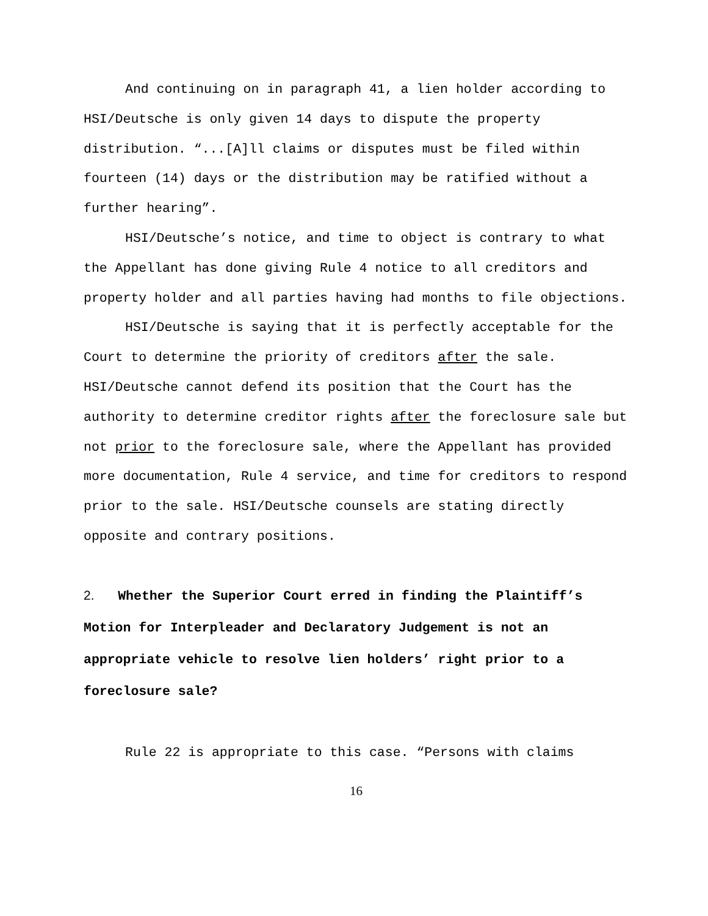And continuing on in paragraph 41, a lien holder according to HSI/Deutsche is only given 14 days to dispute the property distribution. “...[A]ll claims or disputes must be filed within fourteen (14) days or the distribution may be ratified without a further hearing”.
HSI/Deutsche’s notice, and time to object is contrary to what the Appellant has done giving Rule 4 notice to all creditors and property holder and all parties having had months to file objections.
HSI/Deutsche is saying that it is perfectly acceptable for the Court to determine the priority of creditors after the sale. HSI/Deutsche cannot defend its position that the Court has the authority to determine creditor rights after the foreclosure sale but not prior to the foreclosure sale, where the Appellant has provided more documentation, Rule 4 service, and time for creditors to respond prior to the sale. HSI/Deutsche counsels are stating directly opposite and contrary positions.
2. Whether the Superior Court erred in finding the Plaintiff’s Motion for Interpleader and Declaratory Judgement is not an appropriate vehicle to resolve lien holders’ right prior to a foreclosure sale?
Rule 22 is appropriate to this case. “Persons with claims
16